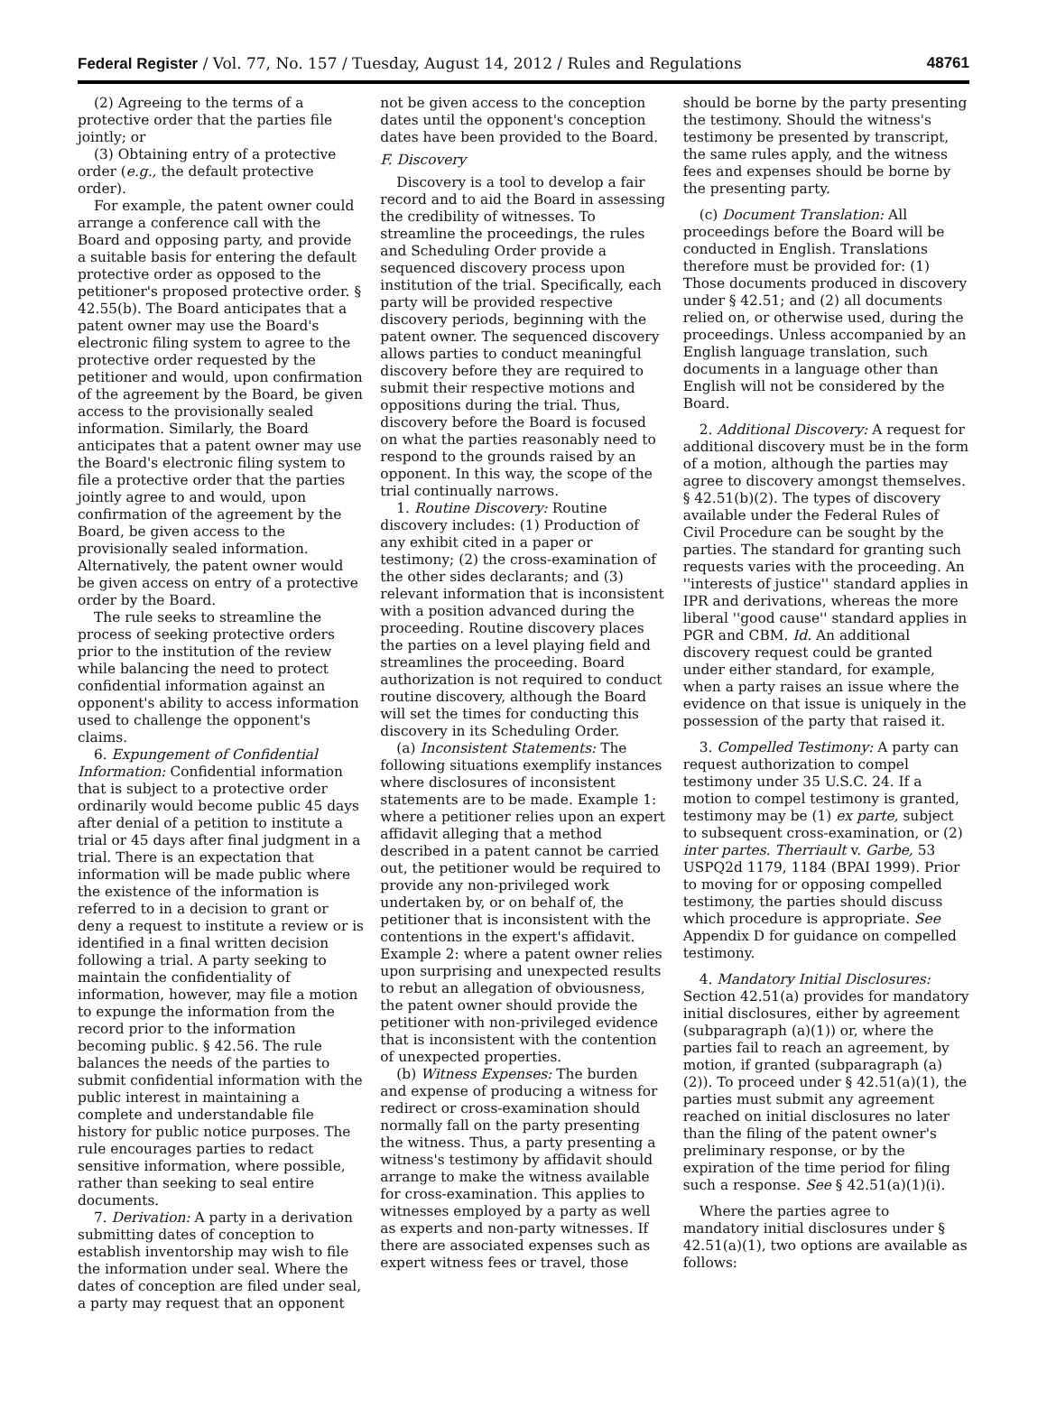Federal Register / Vol. 77, No. 157 / Tuesday, August 14, 2012 / Rules and Regulations 48761
(2) Agreeing to the terms of a protective order that the parties file jointly; or
(3) Obtaining entry of a protective order (e.g., the default protective order).
For example, the patent owner could arrange a conference call with the Board and opposing party, and provide a suitable basis for entering the default protective order as opposed to the petitioner's proposed protective order. § 42.55(b). The Board anticipates that a patent owner may use the Board's electronic filing system to agree to the protective order requested by the petitioner and would, upon confirmation of the agreement by the Board, be given access to the provisionally sealed information. Similarly, the Board anticipates that a patent owner may use the Board's electronic filing system to file a protective order that the parties jointly agree to and would, upon confirmation of the agreement by the Board, be given access to the provisionally sealed information. Alternatively, the patent owner would be given access on entry of a protective order by the Board.
The rule seeks to streamline the process of seeking protective orders prior to the institution of the review while balancing the need to protect confidential information against an opponent's ability to access information used to challenge the opponent's claims.
6. Expungement of Confidential Information: Confidential information that is subject to a protective order ordinarily would become public 45 days after denial of a petition to institute a trial or 45 days after final judgment in a trial. There is an expectation that information will be made public where the existence of the information is referred to in a decision to grant or deny a request to institute a review or is identified in a final written decision following a trial. A party seeking to maintain the confidentiality of information, however, may file a motion to expunge the information from the record prior to the information becoming public. § 42.56. The rule balances the needs of the parties to submit confidential information with the public interest in maintaining a complete and understandable file history for public notice purposes. The rule encourages parties to redact sensitive information, where possible, rather than seeking to seal entire documents.
7. Derivation: A party in a derivation submitting dates of conception to establish inventorship may wish to file the information under seal. Where the dates of conception are filed under seal, a party may request that an opponent
not be given access to the conception dates until the opponent's conception dates have been provided to the Board.
F. Discovery
Discovery is a tool to develop a fair record and to aid the Board in assessing the credibility of witnesses. To streamline the proceedings, the rules and Scheduling Order provide a sequenced discovery process upon institution of the trial. Specifically, each party will be provided respective discovery periods, beginning with the patent owner. The sequenced discovery allows parties to conduct meaningful discovery before they are required to submit their respective motions and oppositions during the trial. Thus, discovery before the Board is focused on what the parties reasonably need to respond to the grounds raised by an opponent. In this way, the scope of the trial continually narrows.
1. Routine Discovery: Routine discovery includes: (1) Production of any exhibit cited in a paper or testimony; (2) the cross-examination of the other sides declarants; and (3) relevant information that is inconsistent with a position advanced during the proceeding. Routine discovery places the parties on a level playing field and streamlines the proceeding. Board authorization is not required to conduct routine discovery, although the Board will set the times for conducting this discovery in its Scheduling Order.
(a) Inconsistent Statements: The following situations exemplify instances where disclosures of inconsistent statements are to be made. Example 1: where a petitioner relies upon an expert affidavit alleging that a method described in a patent cannot be carried out, the petitioner would be required to provide any non-privileged work undertaken by, or on behalf of, the petitioner that is inconsistent with the contentions in the expert's affidavit. Example 2: where a patent owner relies upon surprising and unexpected results to rebut an allegation of obviousness, the patent owner should provide the petitioner with non-privileged evidence that is inconsistent with the contention of unexpected properties.
(b) Witness Expenses: The burden and expense of producing a witness for redirect or cross-examination should normally fall on the party presenting the witness. Thus, a party presenting a witness's testimony by affidavit should arrange to make the witness available for cross-examination. This applies to witnesses employed by a party as well as experts and non-party witnesses. If there are associated expenses such as expert witness fees or travel, those
should be borne by the party presenting the testimony. Should the witness's testimony be presented by transcript, the same rules apply, and the witness fees and expenses should be borne by the presenting party.
(c) Document Translation: All proceedings before the Board will be conducted in English. Translations therefore must be provided for: (1) Those documents produced in discovery under § 42.51; and (2) all documents relied on, or otherwise used, during the proceedings. Unless accompanied by an English language translation, such documents in a language other than English will not be considered by the Board.
2. Additional Discovery: A request for additional discovery must be in the form of a motion, although the parties may agree to discovery amongst themselves. § 42.51(b)(2). The types of discovery available under the Federal Rules of Civil Procedure can be sought by the parties. The standard for granting such requests varies with the proceeding. An ''interests of justice'' standard applies in IPR and derivations, whereas the more liberal ''good cause'' standard applies in PGR and CBM. Id. An additional discovery request could be granted under either standard, for example, when a party raises an issue where the evidence on that issue is uniquely in the possession of the party that raised it.
3. Compelled Testimony: A party can request authorization to compel testimony under 35 U.S.C. 24. If a motion to compel testimony is granted, testimony may be (1) ex parte, subject to subsequent cross-examination, or (2) inter partes. Therriault v. Garbe, 53 USPQ2d 1179, 1184 (BPAI 1999). Prior to moving for or opposing compelled testimony, the parties should discuss which procedure is appropriate. See Appendix D for guidance on compelled testimony.
4. Mandatory Initial Disclosures: Section 42.51(a) provides for mandatory initial disclosures, either by agreement (subparagraph (a)(1)) or, where the parties fail to reach an agreement, by motion, if granted (subparagraph (a)(2)). To proceed under § 42.51(a)(1), the parties must submit any agreement reached on initial disclosures no later than the filing of the patent owner's preliminary response, or by the expiration of the time period for filing such a response. See § 42.51(a)(1)(i).
Where the parties agree to mandatory initial disclosures under § 42.51(a)(1), two options are available as follows: